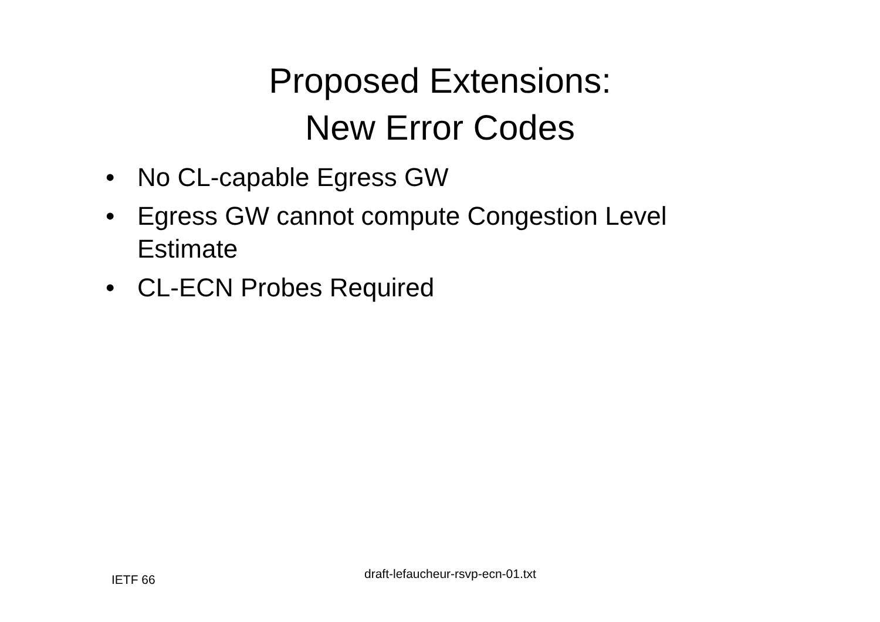Proposed Extensions:
New Error Codes
• No CL-capable Egress GW
• Egress GW cannot compute Congestion Level Estimate
• CL-ECN Probes Required
IETF 66 draft-lefaucheur-rsvp-ecn-01.txt